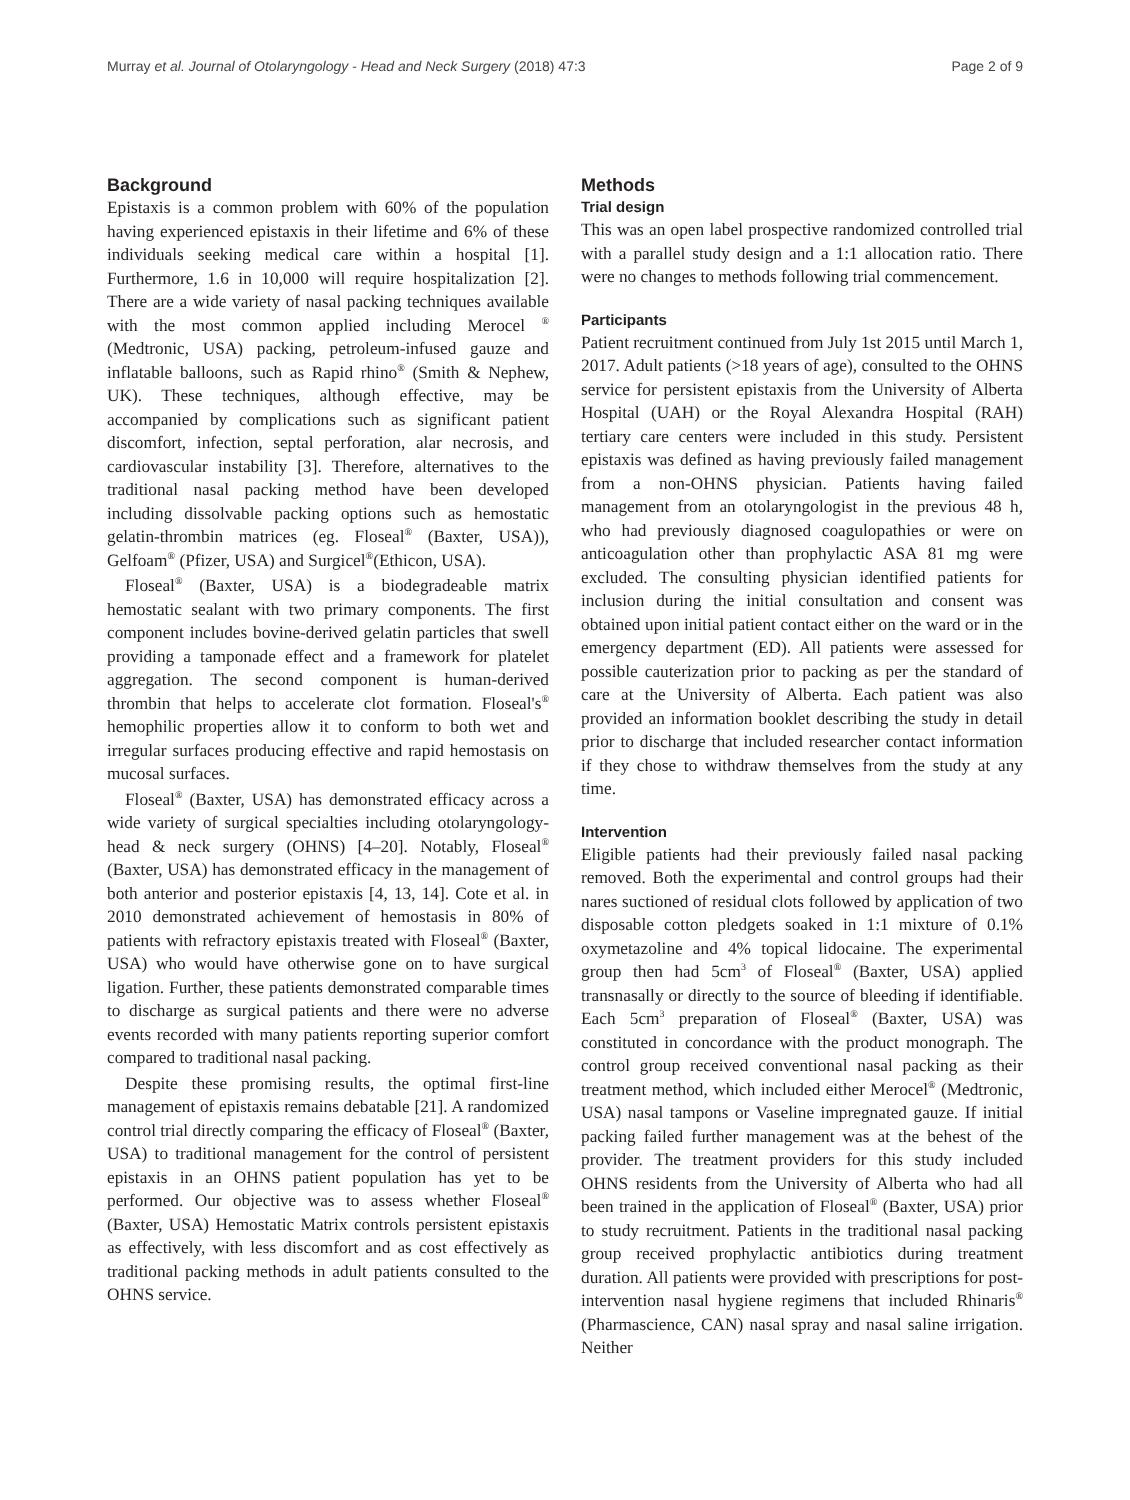Murray et al. Journal of Otolaryngology - Head and Neck Surgery (2018) 47:3 Page 2 of 9
Background
Epistaxis is a common problem with 60% of the population having experienced epistaxis in their lifetime and 6% of these individuals seeking medical care within a hospital [1]. Furthermore, 1.6 in 10,000 will require hospitalization [2]. There are a wide variety of nasal packing techniques available with the most common applied including Merocel <sup>®</sup> (Medtronic, USA) packing, petroleum-infused gauze and inflatable balloons, such as Rapid rhino<sup>®</sup> (Smith & Nephew, UK). These techniques, although effective, may be accompanied by complications such as significant patient discomfort, infection, septal perforation, alar necrosis, and cardiovascular instability [3]. Therefore, alternatives to the traditional nasal packing method have been developed including dissolvable packing options such as hemostatic gelatin-thrombin matrices (eg. Floseal<sup>®</sup> (Baxter, USA)), Gelfoam<sup>®</sup> (Pfizer, USA) and Surgicel<sup>®</sup>(Ethicon, USA).
Floseal<sup>®</sup> (Baxter, USA) is a biodegradeable matrix hemostatic sealant with two primary components. The first component includes bovine-derived gelatin particles that swell providing a tamponade effect and a framework for platelet aggregation. The second component is human-derived thrombin that helps to accelerate clot formation. Floseal's<sup>®</sup> hemophilic properties allow it to conform to both wet and irregular surfaces producing effective and rapid hemostasis on mucosal surfaces.
Floseal<sup>®</sup> (Baxter, USA) has demonstrated efficacy across a wide variety of surgical specialties including otolaryngology-head & neck surgery (OHNS) [4–20]. Notably, Floseal<sup>®</sup> (Baxter, USA) has demonstrated efficacy in the management of both anterior and posterior epistaxis [4, 13, 14]. Cote et al. in 2010 demonstrated achievement of hemostasis in 80% of patients with refractory epistaxis treated with Floseal<sup>®</sup> (Baxter, USA) who would have otherwise gone on to have surgical ligation. Further, these patients demonstrated comparable times to discharge as surgical patients and there were no adverse events recorded with many patients reporting superior comfort compared to traditional nasal packing.
Despite these promising results, the optimal first-line management of epistaxis remains debatable [21]. A randomized control trial directly comparing the efficacy of Floseal<sup>®</sup> (Baxter, USA) to traditional management for the control of persistent epistaxis in an OHNS patient population has yet to be performed. Our objective was to assess whether Floseal<sup>®</sup> (Baxter, USA) Hemostatic Matrix controls persistent epistaxis as effectively, with less discomfort and as cost effectively as traditional packing methods in adult patients consulted to the OHNS service.
Methods
Trial design
This was an open label prospective randomized controlled trial with a parallel study design and a 1:1 allocation ratio. There were no changes to methods following trial commencement.
Participants
Patient recruitment continued from July 1st 2015 until March 1, 2017. Adult patients (>18 years of age), consulted to the OHNS service for persistent epistaxis from the University of Alberta Hospital (UAH) or the Royal Alexandra Hospital (RAH) tertiary care centers were included in this study. Persistent epistaxis was defined as having previously failed management from a non-OHNS physician. Patients having failed management from an otolaryngologist in the previous 48 h, who had previously diagnosed coagulopathies or were on anticoagulation other than prophylactic ASA 81 mg were excluded. The consulting physician identified patients for inclusion during the initial consultation and consent was obtained upon initial patient contact either on the ward or in the emergency department (ED). All patients were assessed for possible cauterization prior to packing as per the standard of care at the University of Alberta. Each patient was also provided an information booklet describing the study in detail prior to discharge that included researcher contact information if they chose to withdraw themselves from the study at any time.
Intervention
Eligible patients had their previously failed nasal packing removed. Both the experimental and control groups had their nares suctioned of residual clots followed by application of two disposable cotton pledgets soaked in 1:1 mixture of 0.1% oxymetazoline and 4% topical lidocaine. The experimental group then had 5cm<sup>3</sup> of Floseal<sup>®</sup> (Baxter, USA) applied transnasally or directly to the source of bleeding if identifiable. Each 5cm<sup>3</sup> preparation of Floseal<sup>®</sup> (Baxter, USA) was constituted in concordance with the product monograph. The control group received conventional nasal packing as their treatment method, which included either Merocel<sup>®</sup> (Medtronic, USA) nasal tampons or Vaseline impregnated gauze. If initial packing failed further management was at the behest of the provider. The treatment providers for this study included OHNS residents from the University of Alberta who had all been trained in the application of Floseal<sup>®</sup> (Baxter, USA) prior to study recruitment. Patients in the traditional nasal packing group received prophylactic antibiotics during treatment duration. All patients were provided with prescriptions for post-intervention nasal hygiene regimens that included Rhinaris<sup>®</sup> (Pharmascience, CAN) nasal spray and nasal saline irrigation. Neither